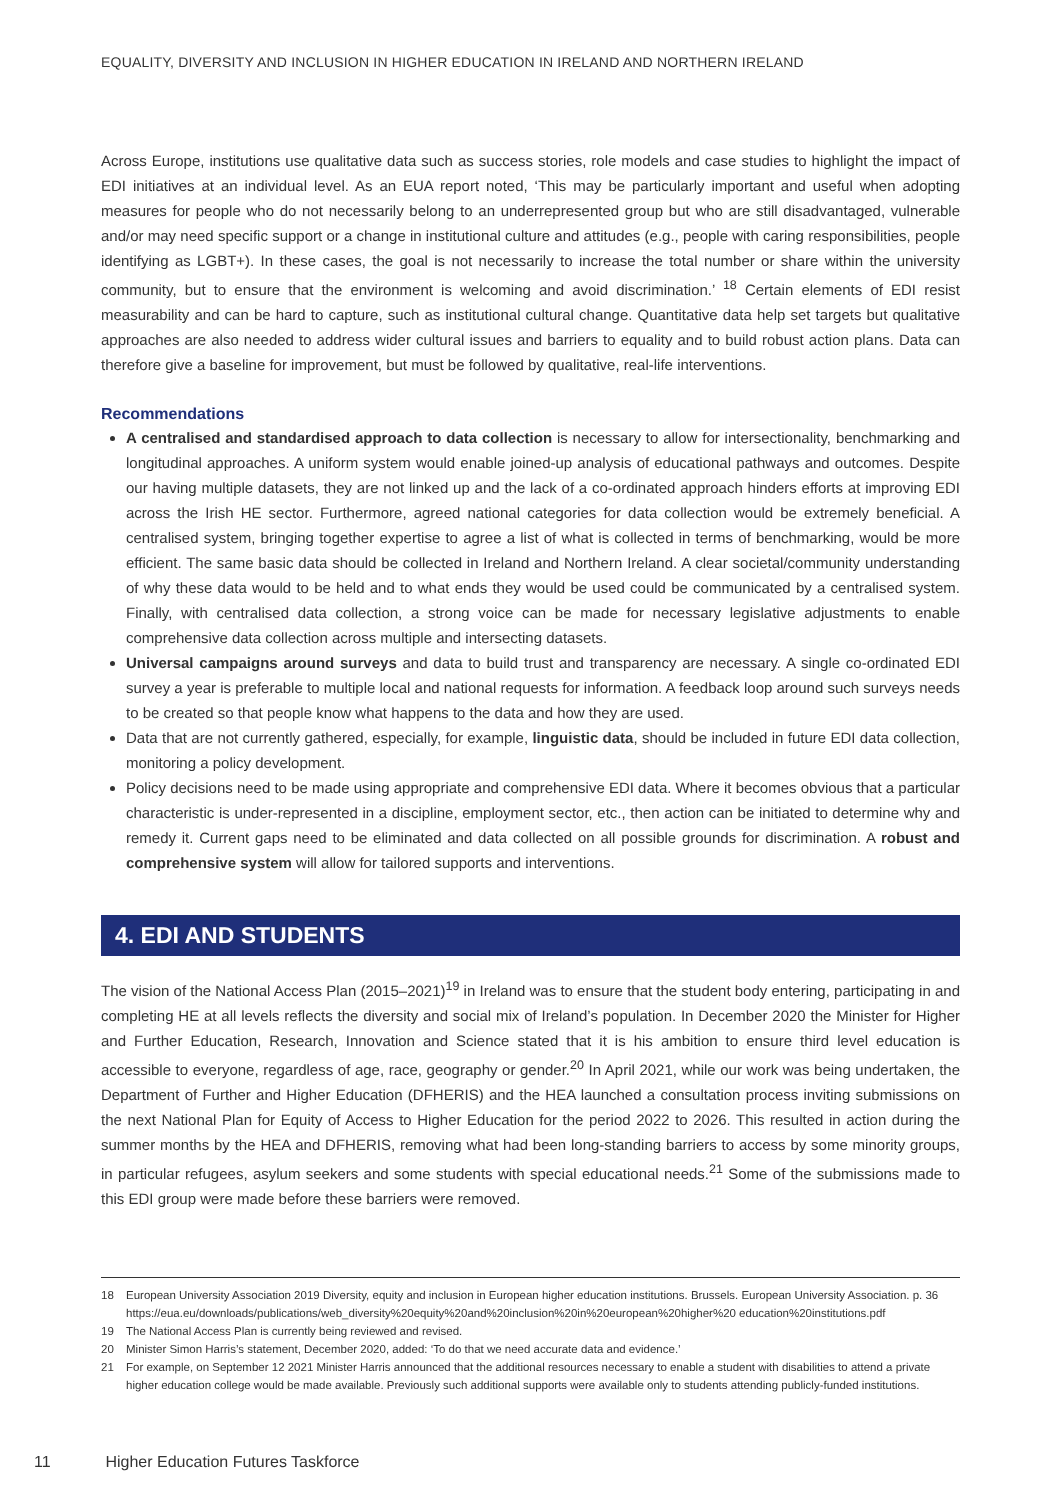EQUALITY, DIVERSITY AND INCLUSION IN HIGHER EDUCATION IN IRELAND AND NORTHERN IRELAND
Across Europe, institutions use qualitative data such as success stories, role models and case studies to highlight the impact of EDI initiatives at an individual level. As an EUA report noted, ‘This may be particularly important and useful when adopting measures for people who do not necessarily belong to an underrepresented group but who are still disadvantaged, vulnerable and/or may need specific support or a change in institutional culture and attitudes (e.g., people with caring responsibilities, people identifying as LGBT+). In these cases, the goal is not necessarily to increase the total number or share within the university community, but to ensure that the environment is welcoming and avoid discrimination.’ <sup>18</sup> Certain elements of EDI resist measurability and can be hard to capture, such as institutional cultural change. Quantitative data help set targets but qualitative approaches are also needed to address wider cultural issues and barriers to equality and to build robust action plans. Data can therefore give a baseline for improvement, but must be followed by qualitative, real-life interventions.
Recommendations
A centralised and standardised approach to data collection is necessary to allow for intersectionality, benchmarking and longitudinal approaches. A uniform system would enable joined-up analysis of educational pathways and outcomes. Despite our having multiple datasets, they are not linked up and the lack of a co-ordinated approach hinders efforts at improving EDI across the Irish HE sector. Furthermore, agreed national categories for data collection would be extremely beneficial. A centralised system, bringing together expertise to agree a list of what is collected in terms of benchmarking, would be more efficient. The same basic data should be collected in Ireland and Northern Ireland. A clear societal/community understanding of why these data would to be held and to what ends they would be used could be communicated by a centralised system. Finally, with centralised data collection, a strong voice can be made for necessary legislative adjustments to enable comprehensive data collection across multiple and intersecting datasets.
Universal campaigns around surveys and data to build trust and transparency are necessary. A single co-ordinated EDI survey a year is preferable to multiple local and national requests for information. A feedback loop around such surveys needs to be created so that people know what happens to the data and how they are used.
Data that are not currently gathered, especially, for example, linguistic data, should be included in future EDI data collection, monitoring a policy development.
Policy decisions need to be made using appropriate and comprehensive EDI data. Where it becomes obvious that a particular characteristic is under-represented in a discipline, employment sector, etc., then action can be initiated to determine why and remedy it. Current gaps need to be eliminated and data collected on all possible grounds for discrimination. A robust and comprehensive system will allow for tailored supports and interventions.
4. EDI AND STUDENTS
The vision of the National Access Plan (2015–2021)<sup>19</sup> in Ireland was to ensure that the student body entering, participating in and completing HE at all levels reflects the diversity and social mix of Ireland’s population. In December 2020 the Minister for Higher and Further Education, Research, Innovation and Science stated that it is his ambition to ensure third level education is accessible to everyone, regardless of age, race, geography or gender.<sup>20</sup> In April 2021, while our work was being undertaken, the Department of Further and Higher Education (DFHERIS) and the HEA launched a consultation process inviting submissions on the next National Plan for Equity of Access to Higher Education for the period 2022 to 2026. This resulted in action during the summer months by the HEA and DFHERIS, removing what had been long-standing barriers to access by some minority groups, in particular refugees, asylum seekers and some students with special educational needs.<sup>21</sup> Some of the submissions made to this EDI group were made before these barriers were removed.
18 European University Association 2019 Diversity, equity and inclusion in European higher education institutions. Brussels. European University Association. p. 36 https://eua.eu/downloads/publications/web_diversity%20equity%20and%20inclusion%20in%20european%20higher%20 education%20institutions.pdf
19 The National Access Plan is currently being reviewed and revised.
20 Minister Simon Harris’s statement, December 2020, added: ‘To do that we need accurate data and evidence.’
21 For example, on September 12 2021 Minister Harris announced that the additional resources necessary to enable a student with disabilities to attend a private higher education college would be made available. Previously such additional supports were available only to students attending publicly-funded institutions.
11 Higher Education Futures Taskforce